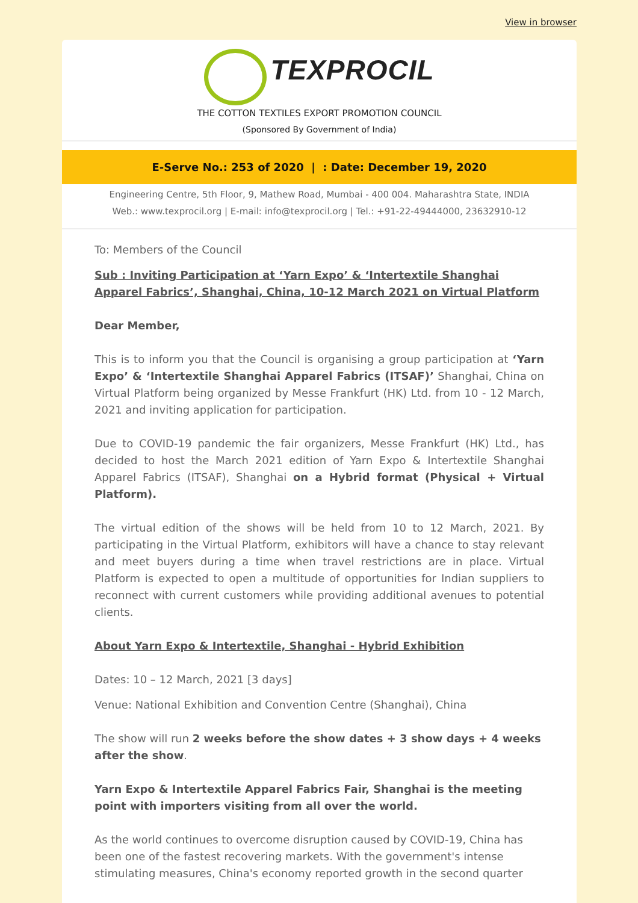View in browser
TEXPROCIL
THE COTTON TEXTILES EXPORT PROMOTION COUNCIL
(Sponsored By Government of India)
E-Serve No.: 253 of 2020 | : Date: December 19, 2020
Engineering Centre, 5th Floor, 9, Mathew Road, Mumbai - 400 004. Maharashtra State, INDIA
Web.: www.texprocil.org | E-mail: info@texprocil.org | Tel.: +91-22-49444000, 23632910-12
To: Members of the Council
Sub : Inviting Participation at ‘Yarn Expo’ & ‘Intertextile Shanghai Apparel Fabrics’, Shanghai, China, 10-12 March 2021 on Virtual Platform
Dear Member,
This is to inform you that the Council is organising a group participation at ‘Yarn Expo’ & ‘Intertextile Shanghai Apparel Fabrics (ITSAF)’ Shanghai, China on Virtual Platform being organized by Messe Frankfurt (HK) Ltd. from 10 - 12 March, 2021 and inviting application for participation.
Due to COVID-19 pandemic the fair organizers, Messe Frankfurt (HK) Ltd., has decided to host the March 2021 edition of Yarn Expo & Intertextile Shanghai Apparel Fabrics (ITSAF), Shanghai on a Hybrid format (Physical + Virtual Platform).
The virtual edition of the shows will be held from 10 to 12 March, 2021. By participating in the Virtual Platform, exhibitors will have a chance to stay relevant and meet buyers during a time when travel restrictions are in place. Virtual Platform is expected to open a multitude of opportunities for Indian suppliers to reconnect with current customers while providing additional avenues to potential clients.
About Yarn Expo & Intertextile, Shanghai - Hybrid Exhibition
Dates: 10 – 12 March, 2021 [3 days]
Venue: National Exhibition and Convention Centre (Shanghai), China
The show will run 2 weeks before the show dates + 3 show days + 4 weeks after the show.
Yarn Expo & Intertextile Apparel Fabrics Fair, Shanghai is the meeting point with importers visiting from all over the world.
As the world continues to overcome disruption caused by COVID-19, China has been one of the fastest recovering markets. With the government's intense stimulating measures, China's economy reported growth in the second quarter